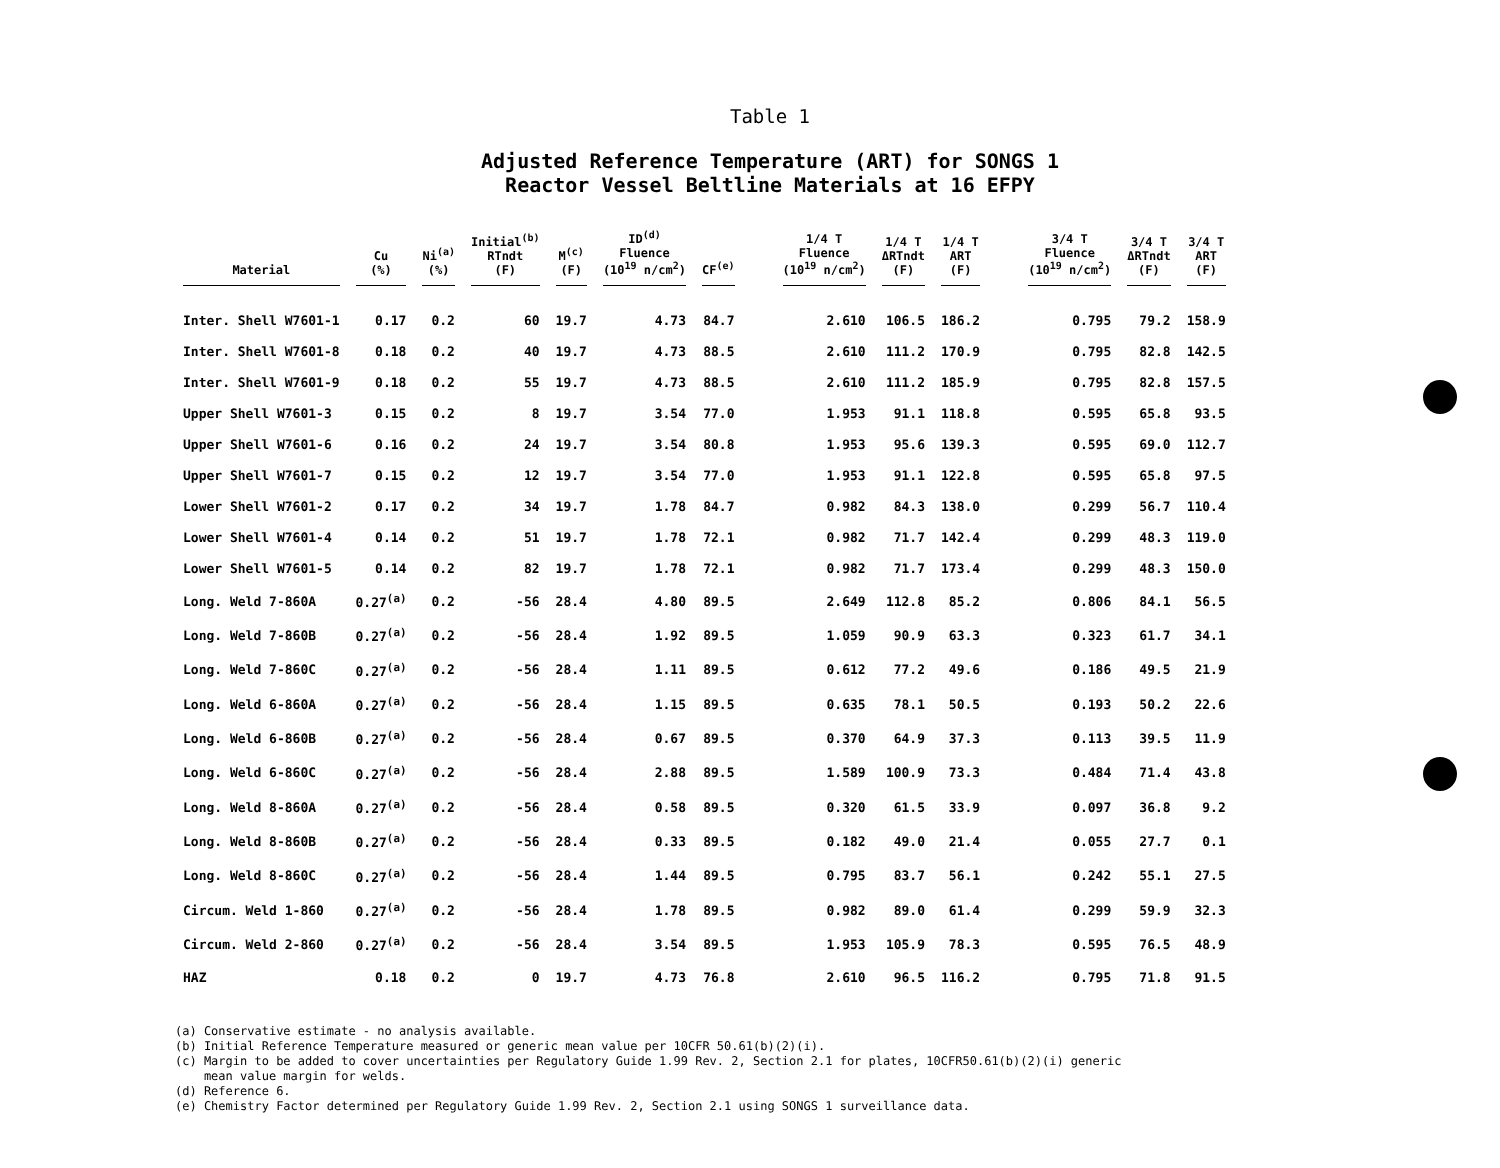Table 1
Adjusted Reference Temperature (ART) for SONGS 1
Reactor Vessel Beltline Materials at 16 EFPY
| Material | Cu (%) | Ni<sup>(a)</sup> (%) | Initial<sup>(b)</sup> RTndt (F) | M<sup>(c)</sup> (F) | ID<sup>(d)</sup> Fluence (10<sup>19</sup> n/cm<sup>2</sup>) | CF<sup>(e)</sup> | 1/4 T Fluence (10<sup>19</sup> n/cm<sup>2</sup>) | 1/4 T ΔRTndt (F) | 1/4 T ART (F) | 3/4 T Fluence (10<sup>19</sup> n/cm<sup>2</sup>) | 3/4 T ΔRTndt (F) | 3/4 T ART (F) |
| --- | --- | --- | --- | --- | --- | --- | --- | --- | --- | --- | --- | --- |
| Inter. Shell W7601-1 | 0.17 | 0.2 | 60 | 19.7 | 4.73 | 84.7 | 2.610 | 106.5 | 186.2 | 0.795 | 79.2 | 158.9 |
| Inter. Shell W7601-8 | 0.18 | 0.2 | 40 | 19.7 | 4.73 | 88.5 | 2.610 | 111.2 | 170.9 | 0.795 | 82.8 | 142.5 |
| Inter. Shell W7601-9 | 0.18 | 0.2 | 55 | 19.7 | 4.73 | 88.5 | 2.610 | 111.2 | 185.9 | 0.795 | 82.8 | 157.5 |
| Upper Shell W7601-3 | 0.15 | 0.2 | 8 | 19.7 | 3.54 | 77.0 | 1.953 | 91.1 | 118.8 | 0.595 | 65.8 | 93.5 |
| Upper Shell W7601-6 | 0.16 | 0.2 | 24 | 19.7 | 3.54 | 80.8 | 1.953 | 95.6 | 139.3 | 0.595 | 69.0 | 112.7 |
| Upper Shell W7601-7 | 0.15 | 0.2 | 12 | 19.7 | 3.54 | 77.0 | 1.953 | 91.1 | 122.8 | 0.595 | 65.8 | 97.5 |
| Lower Shell W7601-2 | 0.17 | 0.2 | 34 | 19.7 | 1.78 | 84.7 | 0.982 | 84.3 | 138.0 | 0.299 | 56.7 | 110.4 |
| Lower Shell W7601-4 | 0.14 | 0.2 | 51 | 19.7 | 1.78 | 72.1 | 0.982 | 71.7 | 142.4 | 0.299 | 48.3 | 119.0 |
| Lower Shell W7601-5 | 0.14 | 0.2 | 82 | 19.7 | 1.78 | 72.1 | 0.982 | 71.7 | 173.4 | 0.299 | 48.3 | 150.0 |
| Long. Weld 7-860A | 0.27<sup>(a)</sup> | 0.2 | -56 | 28.4 | 4.80 | 89.5 | 2.649 | 112.8 | 85.2 | 0.806 | 84.1 | 56.5 |
| Long. Weld 7-860B | 0.27<sup>(a)</sup> | 0.2 | -56 | 28.4 | 1.92 | 89.5 | 1.059 | 90.9 | 63.3 | 0.323 | 61.7 | 34.1 |
| Long. Weld 7-860C | 0.27<sup>(a)</sup> | 0.2 | -56 | 28.4 | 1.11 | 89.5 | 0.612 | 77.2 | 49.6 | 0.186 | 49.5 | 21.9 |
| Long. Weld 6-860A | 0.27<sup>(a)</sup> | 0.2 | -56 | 28.4 | 1.15 | 89.5 | 0.635 | 78.1 | 50.5 | 0.193 | 50.2 | 22.6 |
| Long. Weld 6-860B | 0.27<sup>(a)</sup> | 0.2 | -56 | 28.4 | 0.67 | 89.5 | 0.370 | 64.9 | 37.3 | 0.113 | 39.5 | 11.9 |
| Long. Weld 6-860C | 0.27<sup>(a)</sup> | 0.2 | -56 | 28.4 | 2.88 | 89.5 | 1.589 | 100.9 | 73.3 | 0.484 | 71.4 | 43.8 |
| Long. Weld 8-860A | 0.27<sup>(a)</sup> | 0.2 | -56 | 28.4 | 0.58 | 89.5 | 0.320 | 61.5 | 33.9 | 0.097 | 36.8 | 9.2 |
| Long. Weld 8-860B | 0.27<sup>(a)</sup> | 0.2 | -56 | 28.4 | 0.33 | 89.5 | 0.182 | 49.0 | 21.4 | 0.055 | 27.7 | 0.1 |
| Long. Weld 8-860C | 0.27<sup>(a)</sup> | 0.2 | -56 | 28.4 | 1.44 | 89.5 | 0.795 | 83.7 | 56.1 | 0.242 | 55.1 | 27.5 |
| Circum. Weld 1-860 | 0.27<sup>(a)</sup> | 0.2 | -56 | 28.4 | 1.78 | 89.5 | 0.982 | 89.0 | 61.4 | 0.299 | 59.9 | 32.3 |
| Circum. Weld 2-860 | 0.27<sup>(a)</sup> | 0.2 | -56 | 28.4 | 3.54 | 89.5 | 1.953 | 105.9 | 78.3 | 0.595 | 76.5 | 48.9 |
| HAZ | 0.18 | 0.2 | 0 | 19.7 | 4.73 | 76.8 | 2.610 | 96.5 | 116.2 | 0.795 | 71.8 | 91.5 |
(a) Conservative estimate - no analysis available.
(b) Initial Reference Temperature measured or generic mean value per 10CFR 50.61(b)(2)(i).
(c) Margin to be added to cover uncertainties per Regulatory Guide 1.99 Rev. 2, Section 2.1 for plates, 10CFR50.61(b)(2)(i) generic
mean value margin for welds.
(d) Reference 6.
(e) Chemistry Factor determined per Regulatory Guide 1.99 Rev. 2, Section 2.1 using SONGS 1 surveillance data.